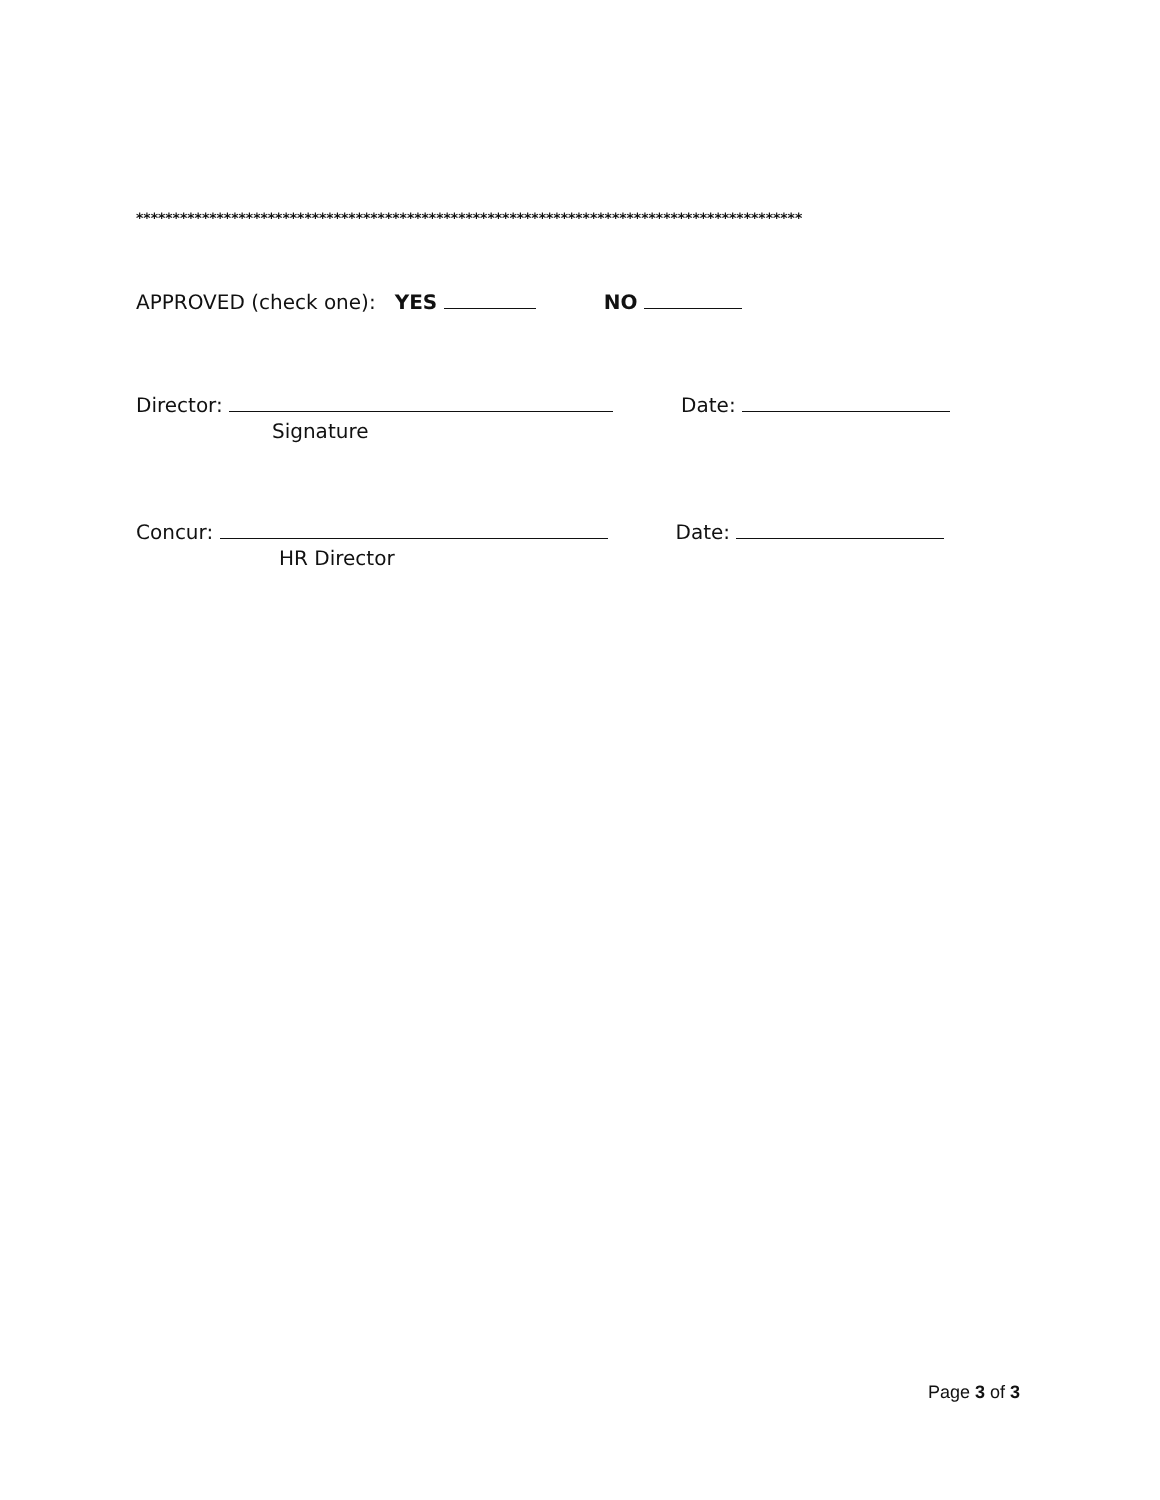*******************************************************************************************
APPROVED (check one): YES NO
Director: Date:
Signature
Concur: Date:
HR Director
Page 3 of 3